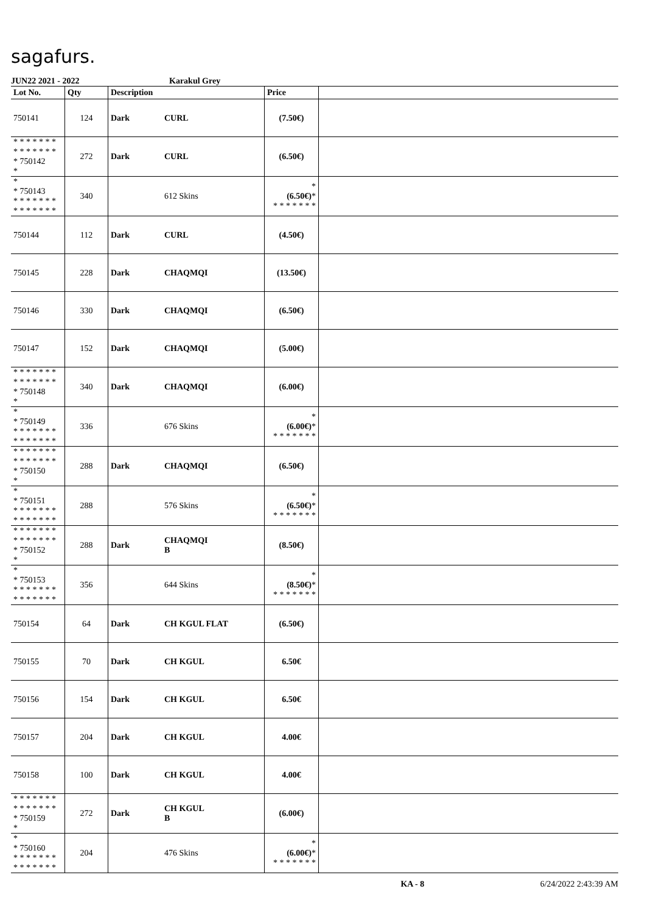sagafurs.
JUN22 2021 - 2022 Karakul Grey
| Lot No. | Qty | Description | | Price | |
| --- | --- | --- | --- | --- | --- |
| 750141 | 124 | Dark | CURL | (7.50€) | |
| * * * * * * * * * * * * * * * 750142 * | 272 | Dark | CURL | (6.50€) | |
| * * 750143 * * * * * * * * * * * * * * | 340 | | 612 Skins | * (6.50€) * * * * * * * * | |
| 750144 | 112 | Dark | CURL | (4.50€) | |
| 750145 | 228 | Dark | CHAQMQI | (13.50€) | |
| 750146 | 330 | Dark | CHAQMQI | (6.50€) | |
| 750147 | 152 | Dark | CHAQMQI | (5.00€) | |
| * * * * * * * * * * * * * * * 750148 * | 340 | Dark | CHAQMQI | (6.00€) | |
| * * 750149 * * * * * * * * * * * * * * | 336 | | 676 Skins | * (6.00€) * * * * * * * * | |
| * * * * * * * * * * * * * * * 750150 * | 288 | Dark | CHAQMQI | (6.50€) | |
| * * 750151 * * * * * * * * * * * * * * | 288 | | 576 Skins | * (6.50€) * * * * * * * * | |
| * * * * * * * * * * * * * * * 750152 * | 288 | Dark | CHAQMQI B | (8.50€) | |
| * * 750153 * * * * * * * * * * * * * * | 356 | | 644 Skins | * (8.50€) * * * * * * * * | |
| 750154 | 64 | Dark | CH KGUL FLAT | (6.50€) | |
| 750155 | 70 | Dark | CH KGUL | 6.50€ | |
| 750156 | 154 | Dark | CH KGUL | 6.50€ | |
| 750157 | 204 | Dark | CH KGUL | 4.00€ | |
| 750158 | 100 | Dark | CH KGUL | 4.00€ | |
| * * * * * * * * * * * * * * * 750159 * | 272 | Dark | CH KGUL B | (6.00€) | |
| * * 750160 * * * * * * * * * * * * * * | 204 | | 476 Skins | * (6.00€) * * * * * * * * | |
KA - 8 6/24/2022 2:43:39 AM